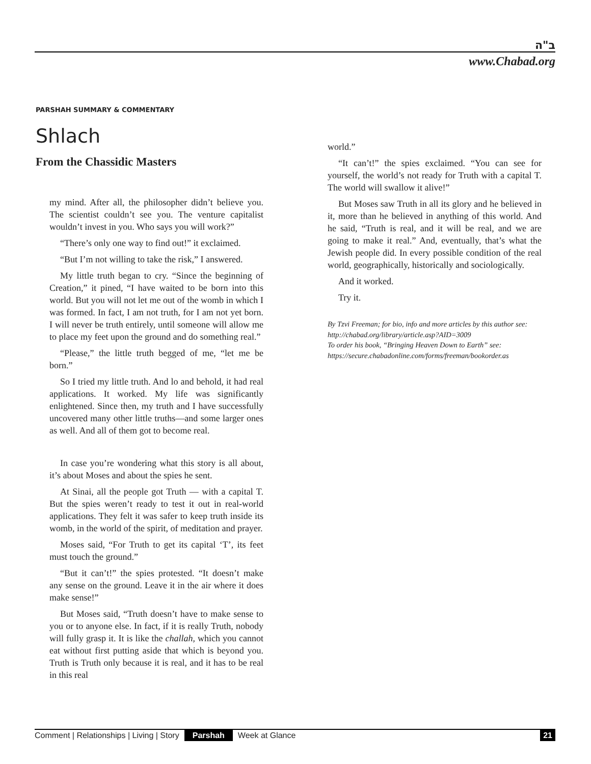ב"ה
www.Chabad.org
PARSHAH SUMMARY & COMMENTARY
Shlach
From the Chassidic Masters
my mind. After all, the philosopher didn’t believe you. The scientist couldn’t see you. The venture capitalist wouldn’t invest in you. Who says you will work?”
“There’s only one way to find out!” it exclaimed.
“But I’m not willing to take the risk,” I answered.
My little truth began to cry. “Since the beginning of Creation,” it pined, “I have waited to be born into this world. But you will not let me out of the womb in which I was formed. In fact, I am not truth, for I am not yet born. I will never be truth entirely, until someone will allow me to place my feet upon the ground and do something real.”
“Please,” the little truth begged of me, “let me be born.”
So I tried my little truth. And lo and behold, it had real applications. It worked. My life was significantly enlightened. Since then, my truth and I have successfully uncovered many other little truths—and some larger ones as well. And all of them got to become real.
In case you’re wondering what this story is all about, it’s about Moses and about the spies he sent.
At Sinai, all the people got Truth — with a capital T. But the spies weren’t ready to test it out in real-world applications. They felt it was safer to keep truth inside its womb, in the world of the spirit, of meditation and prayer.
Moses said, “For Truth to get its capital ‘T’, its feet must touch the ground.”
“But it can’t!” the spies protested. “It doesn’t make any sense on the ground. Leave it in the air where it does make sense!”
But Moses said, “Truth doesn’t have to make sense to you or to anyone else. In fact, if it is really Truth, nobody will fully grasp it. It is like the challah, which you cannot eat without first putting aside that which is beyond you. Truth is Truth only because it is real, and it has to be real in this real
world.”
“It can’t!” the spies exclaimed. “You can see for yourself, the world’s not ready for Truth with a capital T. The world will swallow it alive!”
But Moses saw Truth in all its glory and he believed in it, more than he believed in anything of this world. And he said, “Truth is real, and it will be real, and we are going to make it real.” And, eventually, that’s what the Jewish people did. In every possible condition of the real world, geographically, historically and sociologically.
And it worked.
Try it.
By Tzvi Freeman; for bio, info and more articles by this author see: http://chabad.org/library/article.asp?AID=3009
To order his book, “Bringing Heaven Down to Earth” see:
https://secure.chabadonline.com/forms/freeman/bookorder.as
Comment | Relationships | Living | Story Parshah Week at Glance 21